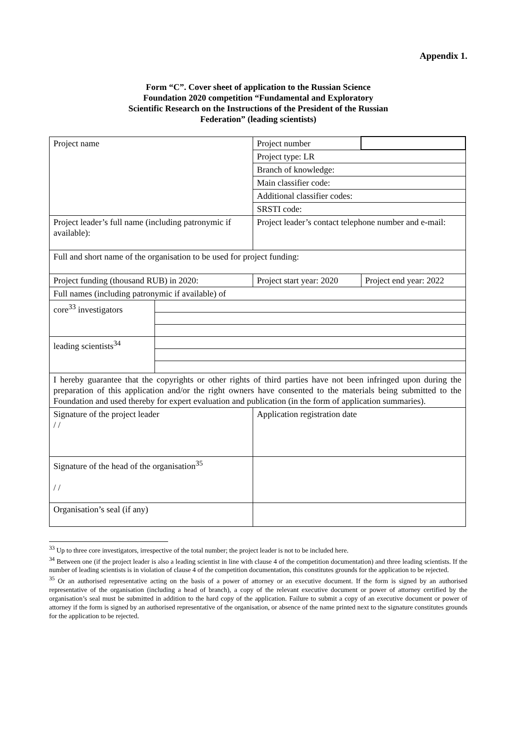Appendix 1.
Form “C”. Cover sheet of application to the Russian Science
Foundation 2020 competition “Fundamental and Exploratory
Scientific Research on the Instructions of the President of the Russian
Federation” (leading scientists)
| Project name | | Project number | |
| | | Project type: LR | |
| | | Branch of knowledge: | |
| | | Main classifier code: | |
| | | Additional classifier codes: | |
| | | SRSTI code: | |
| Project leader’s full name (including patronymic if available): | | Project leader’s contact telephone number and e-mail: | |
| Full and short name of the organisation to be used for project funding: | | | |
| Project funding (thousand RUB) in 2020: | | Project start year: 2020 | Project end year: 2022 |
| Full names (including patronymic if available) of | | | |
| core<sup>33</sup> investigators | | | |
| leading scientists<sup>34</sup> | | | |
| I hereby guarantee that the copyrights or other rights of third parties have not been infringed upon during the preparation of this application and/or the right owners have consented to the materials being submitted to the Foundation and used thereby for expert evaluation and publication (in the form of application summaries). | | | |
| Signature of the project leader / / | | Application registration date | |
| Signature of the head of the organisation<sup>35</sup> / / | | | |
| Organisation’s seal (if any) | | | |
<sup>33</sup> Up to three core investigators, irrespective of the total number; the project leader is not to be included here.
<sup>34</sup> Between one (if the project leader is also a leading scientist in line with clause 4 of the competition documentation) and three leading scientists. If the number of leading scientists is in violation of clause 4 of the competition documentation, this constitutes grounds for the application to be rejected.
<sup>35</sup> Or an authorised representative acting on the basis of a power of attorney or an executive document. If the form is signed by an authorised representative of the organisation (including a head of branch), a copy of the relevant executive document or power of attorney certified by the organisation’s seal must be submitted in addition to the hard copy of the application. Failure to submit a copy of an executive document or power of attorney if the form is signed by an authorised representative of the organisation, or absence of the name printed next to the signature constitutes grounds for the application to be rejected.